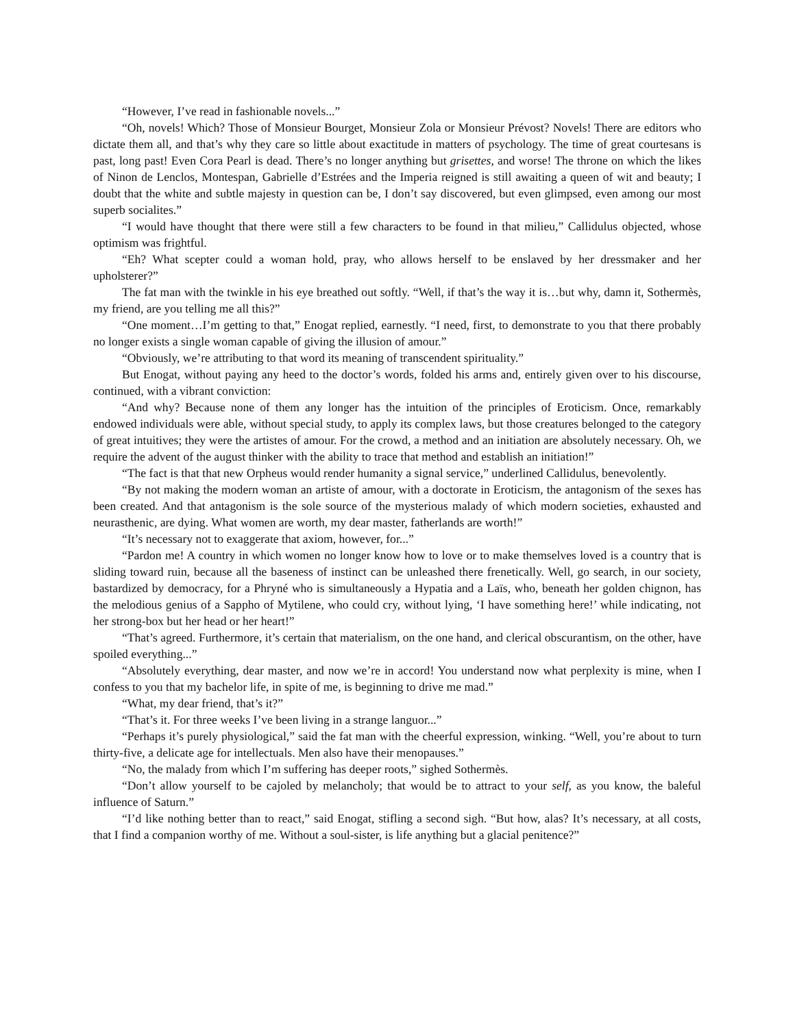“However, I’ve read in fashionable novels...”
“Oh, novels! Which? Those of Monsieur Bourget, Monsieur Zola or Monsieur Prévost? Novels! There are editors who dictate them all, and that’s why they care so little about exactitude in matters of psychology. The time of great courtesans is past, long past! Even Cora Pearl is dead. There’s no longer anything but grisettes, and worse! The throne on which the likes of Ninon de Lenclos, Montespan, Gabrielle d’Estrées and the Imperia reigned is still awaiting a queen of wit and beauty; I doubt that the white and subtle majesty in question can be, I don’t say discovered, but even glimpsed, even among our most superb socialites.”
“I would have thought that there were still a few characters to be found in that milieu,” Callidulus objected, whose optimism was frightful.
“Eh? What scepter could a woman hold, pray, who allows herself to be enslaved by her dressmaker and her upholsterer?”
The fat man with the twinkle in his eye breathed out softly. “Well, if that’s the way it is…but why, damn it, Sothermès, my friend, are you telling me all this?”
“One moment…I’m getting to that,” Enogat replied, earnestly. “I need, first, to demonstrate to you that there probably no longer exists a single woman capable of giving the illusion of amour.”
“Obviously, we’re attributing to that word its meaning of transcendent spirituality.”
But Enogat, without paying any heed to the doctor’s words, folded his arms and, entirely given over to his discourse, continued, with a vibrant conviction:
“And why? Because none of them any longer has the intuition of the principles of Eroticism. Once, remarkably endowed individuals were able, without special study, to apply its complex laws, but those creatures belonged to the category of great intuitives; they were the artistes of amour. For the crowd, a method and an initiation are absolutely necessary. Oh, we require the advent of the august thinker with the ability to trace that method and establish an initiation!”
“The fact is that that new Orpheus would render humanity a signal service,” underlined Callidulus, benevolently.
“By not making the modern woman an artiste of amour, with a doctorate in Eroticism, the antagonism of the sexes has been created. And that antagonism is the sole source of the mysterious malady of which modern societies, exhausted and neurasthenic, are dying. What women are worth, my dear master, fatherlands are worth!”
“It’s necessary not to exaggerate that axiom, however, for...”
“Pardon me! A country in which women no longer know how to love or to make themselves loved is a country that is sliding toward ruin, because all the baseness of instinct can be unleashed there frenetically. Well, go search, in our society, bastardized by democracy, for a Phryné who is simultaneously a Hypatia and a Laïs, who, beneath her golden chignon, has the melodious genius of a Sappho of Mytilene, who could cry, without lying, ‘I have something here!’ while indicating, not her strong-box but her head or her heart!”
“That’s agreed. Furthermore, it’s certain that materialism, on the one hand, and clerical obscurantism, on the other, have spoiled everything...”
“Absolutely everything, dear master, and now we’re in accord! You understand now what perplexity is mine, when I confess to you that my bachelor life, in spite of me, is beginning to drive me mad.”
“What, my dear friend, that’s it?”
“That’s it. For three weeks I’ve been living in a strange languor...”
“Perhaps it’s purely physiological,” said the fat man with the cheerful expression, winking. “Well, you’re about to turn thirty-five, a delicate age for intellectuals. Men also have their menopauses.”
“No, the malady from which I’m suffering has deeper roots,” sighed Sothermès.
“Don’t allow yourself to be cajoled by melancholy; that would be to attract to your self, as you know, the baleful influence of Saturn.”
“I’d like nothing better than to react,” said Enogat, stifling a second sigh. “But how, alas? It’s necessary, at all costs, that I find a companion worthy of me. Without a soul-sister, is life anything but a glacial penitence?”